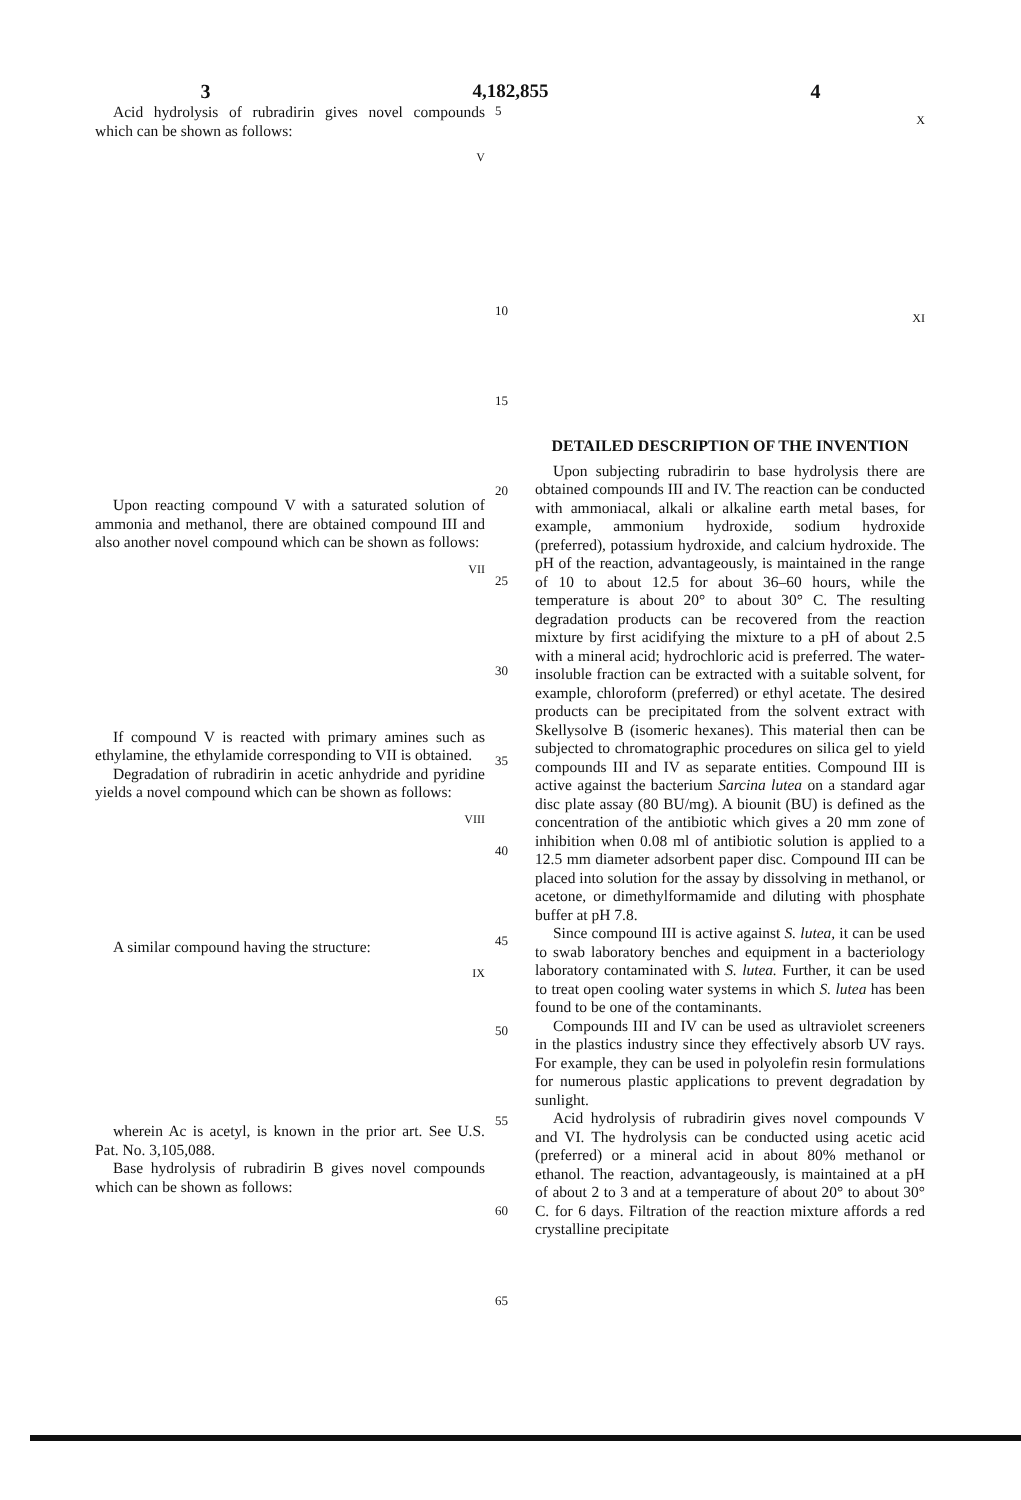3 4,182,855 4
Acid hydrolysis of rubradirin gives novel compounds which can be shown as follows:
V
Upon reacting compound V with a saturated solution of ammonia and methanol, there are obtained compound III and also another novel compound which can be shown as follows:
VII
If compound V is reacted with primary amines such as ethylamine, the ethylamide corresponding to VII is obtained.
Degradation of rubradirin in acetic anhydride and pyridine yields a novel compound which can be shown as follows:
VIII
A similar compound having the structure:
IX
wherein Ac is acetyl, is known in the prior art. See U.S. Pat. No. 3,105,088.
Base hydrolysis of rubradirin B gives novel compounds which can be shown as follows:
5
10
15
20
25
30
35
40
45
50
55
60
65
X
XI
DETAILED DESCRIPTION OF THE INVENTION
Upon subjecting rubradirin to base hydrolysis there are obtained compounds III and IV. The reaction can be conducted with ammoniacal, alkali or alkaline earth metal bases, for example, ammonium hydroxide, sodium hydroxide (preferred), potassium hydroxide, and calcium hydroxide. The pH of the reaction, advantageously, is maintained in the range of 10 to about 12.5 for about 36–60 hours, while the temperature is about 20° to about 30° C. The resulting degradation products can be recovered from the reaction mixture by first acidifying the mixture to a pH of about 2.5 with a mineral acid; hydrochloric acid is preferred. The water-insoluble fraction can be extracted with a suitable solvent, for example, chloroform (preferred) or ethyl acetate. The desired products can be precipitated from the solvent extract with Skellysolve B (isomeric hexanes). This material then can be subjected to chromatographic procedures on silica gel to yield compounds III and IV as separate entities. Compound III is active against the bacterium Sarcina lutea on a standard agar disc plate assay (80 BU/mg). A biounit (BU) is defined as the concentration of the antibiotic which gives a 20 mm zone of inhibition when 0.08 ml of antibiotic solution is applied to a 12.5 mm diameter adsorbent paper disc. Compound III can be placed into solution for the assay by dissolving in methanol, or acetone, or dimethylformamide and diluting with phosphate buffer at pH 7.8.
Since compound III is active against S. lutea, it can be used to swab laboratory benches and equipment in a bacteriology laboratory contaminated with S. lutea. Further, it can be used to treat open cooling water systems in which S. lutea has been found to be one of the contaminants.
Compounds III and IV can be used as ultraviolet screeners in the plastics industry since they effectively absorb UV rays. For example, they can be used in polyolefin resin formulations for numerous plastic applications to prevent degradation by sunlight.
Acid hydrolysis of rubradirin gives novel compounds V and VI. The hydrolysis can be conducted using acetic acid (preferred) or a mineral acid in about 80% methanol or ethanol. The reaction, advantageously, is maintained at a pH of about 2 to 3 and at a temperature of about 20° to about 30° C. for 6 days. Filtration of the reaction mixture affords a red crystalline precipitate